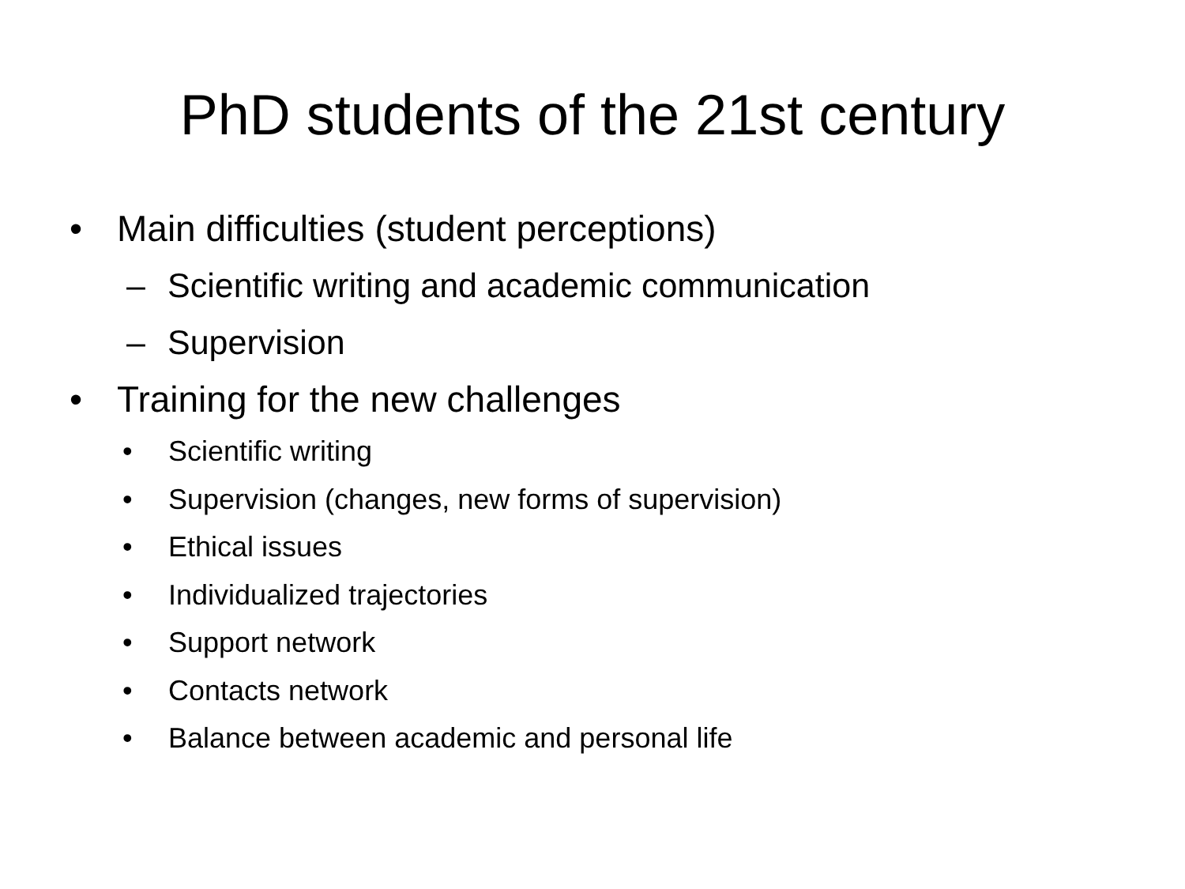PhD students of the 21st century
• Main difficulties (student perceptions)
– Scientific writing and academic communication
– Supervision
• Training for the new challenges
• Scientific writing
• Supervision (changes, new forms of supervision)
• Ethical issues
• Individualized trajectories
• Support network
• Contacts network
• Balance between academic and personal life